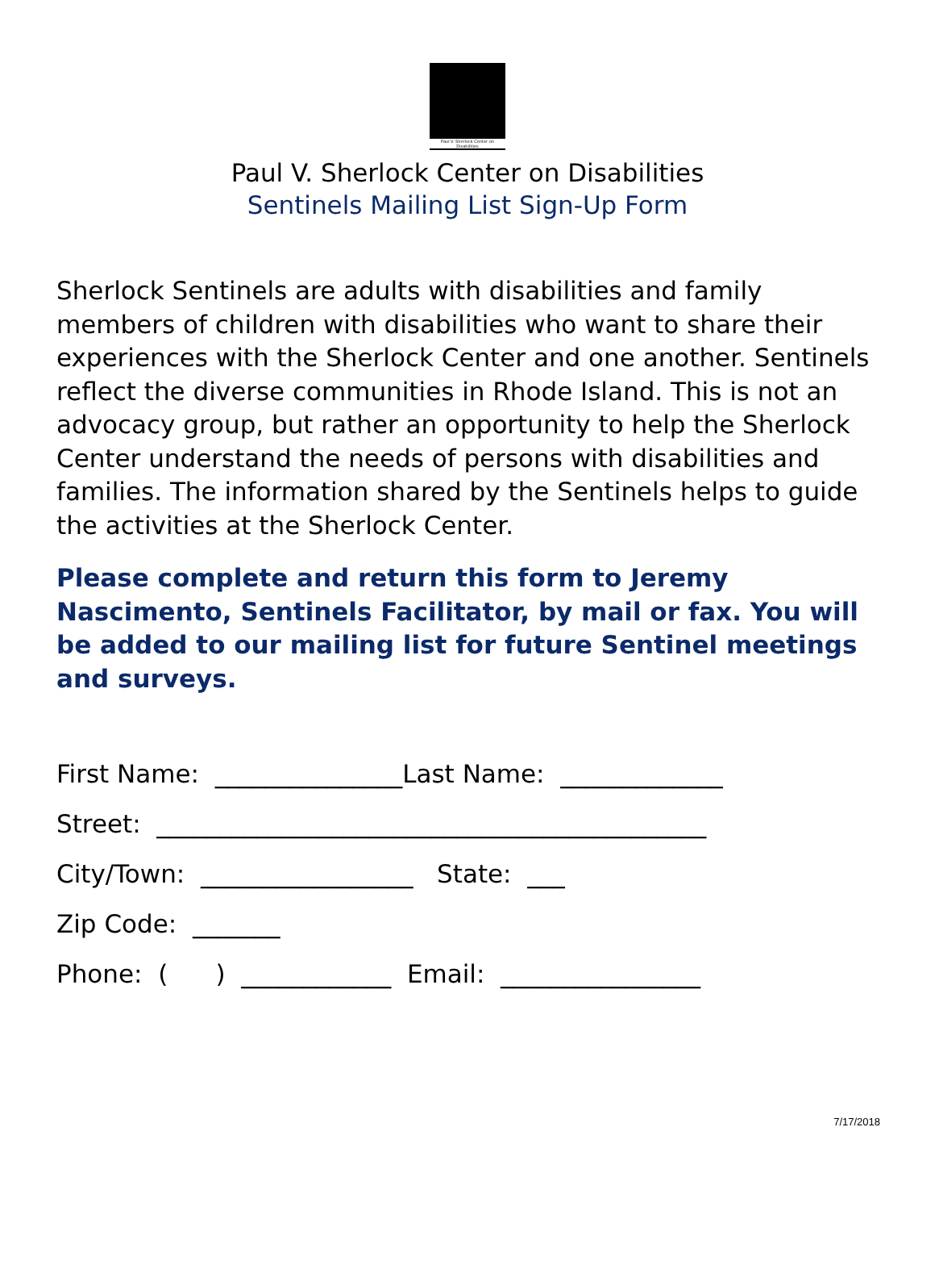Paul V. Sherlock Center on Disabilities
Paul V. Sherlock Center on Disabilities
Sentinels Mailing List Sign-Up Form
Sherlock Sentinels are adults with disabilities and family members of children with disabilities who want to share their experiences with the Sherlock Center and one another. Sentinels reflect the diverse communities in Rhode Island. This is not an advocacy group, but rather an opportunity to help the Sherlock Center understand the needs of persons with disabilities and families. The information shared by the Sentinels helps to guide the activities at the Sherlock Center.
Please complete and return this form to Jeremy Nascimento, Sentinels Facilitator, by mail or fax. You will be added to our mailing list for future Sentinel meetings and surveys.
First Name: _______________Last Name: _____________ Street: ____________________________________________ City/Town: _________________ State: ___ Zip Code: _______ Phone: ( ) ____________ Email: ________________
7/17/2018